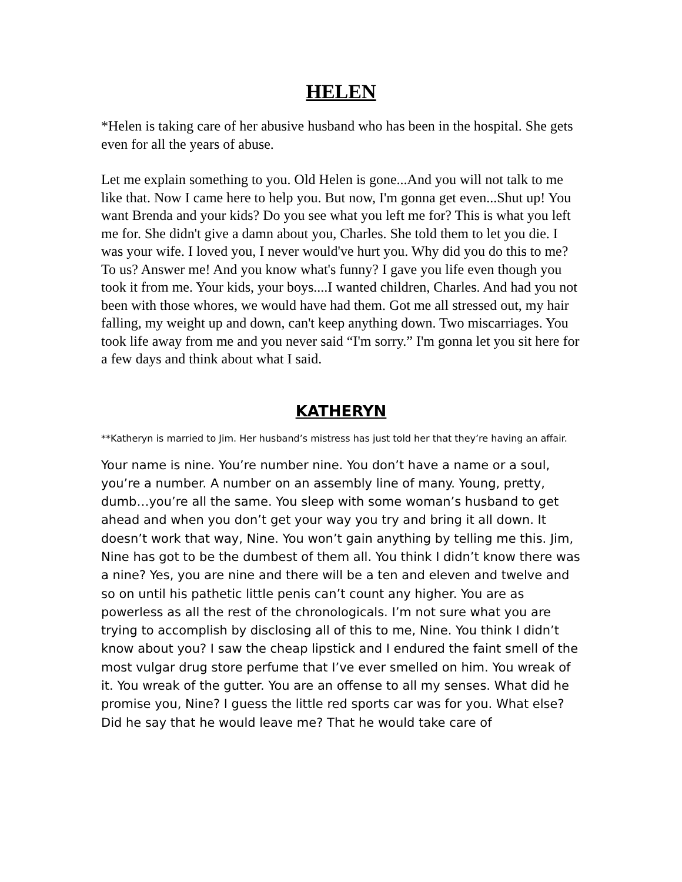HELEN
*Helen is taking care of her abusive husband who has been in the hospital. She gets even for all the years of abuse.
Let me explain something to you. Old Helen is gone...And you will not talk to me like that. Now I came here to help you. But now, I'm gonna get even...Shut up! You want Brenda and your kids? Do you see what you left me for? This is what you left me for. She didn't give a damn about you, Charles. She told them to let you die. I was your wife. I loved you, I never would've hurt you. Why did you do this to me? To us? Answer me! And you know what's funny? I gave you life even though you took it from me. Your kids, your boys....I wanted children, Charles. And had you not been with those whores, we would have had them. Got me all stressed out, my hair falling, my weight up and down, can't keep anything down. Two miscarriages. You took life away from me and you never said “I'm sorry.” I'm gonna let you sit here for a few days and think about what I said.
KATHERYN
**Katheryn is married to Jim. Her husband’s mistress has just told her that they’re having an affair.
Your name is nine. You’re number nine. You don’t have a name or a soul, you’re a number. A number on an assembly line of many. Young, pretty, dumb…you’re all the same. You sleep with some woman’s husband to get ahead and when you don’t get your way you try and bring it all down. It doesn’t work that way, Nine. You won’t gain anything by telling me this. Jim, Nine has got to be the dumbest of them all. You think I didn’t know there was a nine? Yes, you are nine and there will be a ten and eleven and twelve and so on until his pathetic little penis can’t count any higher. You are as powerless as all the rest of the chronologicals. I’m not sure what you are trying to accomplish by disclosing all of this to me, Nine. You think I didn’t know about you? I saw the cheap lipstick and I endured the faint smell of the most vulgar drug store perfume that I’ve ever smelled on him. You wreak of it. You wreak of the gutter. You are an offense to all my senses. What did he promise you, Nine? I guess the little red sports car was for you. What else? Did he say that he would leave me? That he would take care of